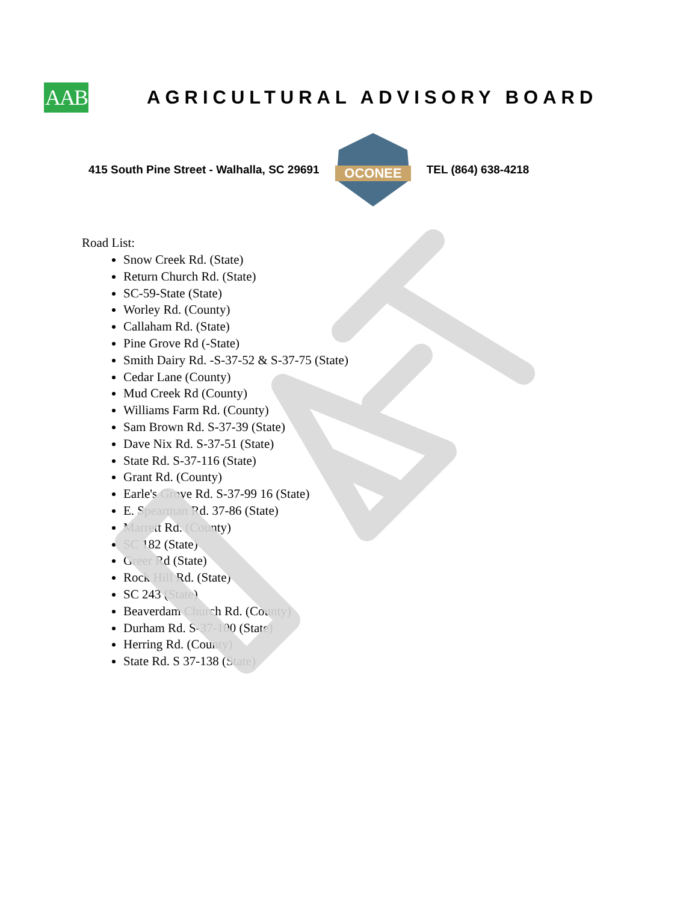AAB
AGRICULTURAL ADVISORY BOARD
415 South Pine Street - Walhalla, SC 29691
OCONEE
TEL (864) 638-4218
Road List:
Snow Creek Rd. (State)
Return Church Rd. (State)
SC-59-State (State)
Worley Rd. (County)
Callaham Rd. (State)
Pine Grove Rd (-State)
Smith Dairy Rd. -S-37-52 & S-37-75 (State)
Cedar Lane (County)
Mud Creek Rd (County)
Williams Farm Rd. (County)
Sam Brown Rd. S-37-39 (State)
Dave Nix Rd. S-37-51 (State)
State Rd. S-37-116 (State)
Grant Rd. (County)
Earle's Grove Rd. S-37-99 16 (State)
E. Spearman Rd. 37-86 (State)
Marrett Rd. (County)
SC 182 (State)
Greer Rd (State)
Rock Hill Rd. (State)
SC 243 (State)
Beaverdam Church Rd. (County)
Durham Rd. S-37-100 (State)
Herring Rd. (County)
State Rd. S 37-138 (State)